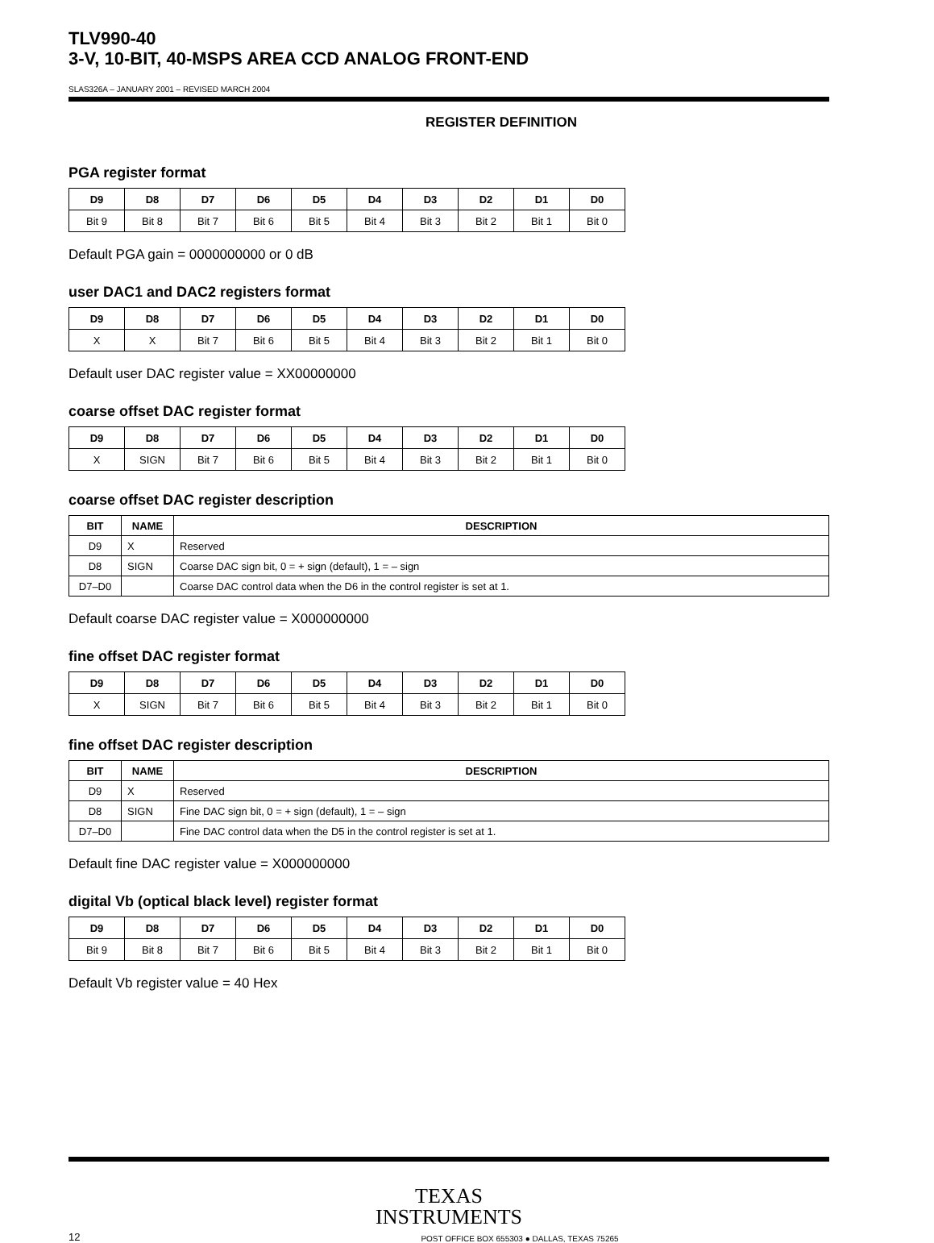TLV990-40
3-V, 10-BIT, 40-MSPS AREA CCD ANALOG FRONT-END
SLAS326A – JANUARY 2001 – REVISED MARCH 2004
REGISTER DEFINITION
PGA register format
| D9 | D8 | D7 | D6 | D5 | D4 | D3 | D2 | D1 | D0 |
| --- | --- | --- | --- | --- | --- | --- | --- | --- | --- |
| Bit 9 | Bit 8 | Bit 7 | Bit 6 | Bit 5 | Bit 4 | Bit 3 | Bit 2 | Bit 1 | Bit 0 |
Default PGA gain = 0000000000 or 0 dB
user DAC1 and DAC2 registers format
| D9 | D8 | D7 | D6 | D5 | D4 | D3 | D2 | D1 | D0 |
| --- | --- | --- | --- | --- | --- | --- | --- | --- | --- |
| X | X | Bit 7 | Bit 6 | Bit 5 | Bit 4 | Bit 3 | Bit 2 | Bit 1 | Bit 0 |
Default user DAC register value = XX00000000
coarse offset DAC register format
| D9 | D8 | D7 | D6 | D5 | D4 | D3 | D2 | D1 | D0 |
| --- | --- | --- | --- | --- | --- | --- | --- | --- | --- |
| X | SIGN | Bit 7 | Bit 6 | Bit 5 | Bit 4 | Bit 3 | Bit 2 | Bit 1 | Bit 0 |
coarse offset DAC register description
| BIT | NAME | DESCRIPTION |
| --- | --- | --- |
| D9 | X | Reserved |
| D8 | SIGN | Coarse DAC sign bit, 0 = + sign (default), 1 = – sign |
| D7–D0 | | Coarse DAC control data when the D6 in the control register is set at 1. |
Default coarse DAC register value = X000000000
fine offset DAC register format
| D9 | D8 | D7 | D6 | D5 | D4 | D3 | D2 | D1 | D0 |
| --- | --- | --- | --- | --- | --- | --- | --- | --- | --- |
| X | SIGN | Bit 7 | Bit 6 | Bit 5 | Bit 4 | Bit 3 | Bit 2 | Bit 1 | Bit 0 |
fine offset DAC register description
| BIT | NAME | DESCRIPTION |
| --- | --- | --- |
| D9 | X | Reserved |
| D8 | SIGN | Fine DAC sign bit, 0 = + sign (default), 1 = – sign |
| D7–D0 | | Fine DAC control data when the D5 in the control register is set at 1. |
Default fine DAC register value = X000000000
digital Vb (optical black level) register format
| D9 | D8 | D7 | D6 | D5 | D4 | D3 | D2 | D1 | D0 |
| --- | --- | --- | --- | --- | --- | --- | --- | --- | --- |
| Bit 9 | Bit 8 | Bit 7 | Bit 6 | Bit 5 | Bit 4 | Bit 3 | Bit 2 | Bit 1 | Bit 0 |
Default Vb register value = 40 Hex
TEXAS
INSTRUMENTS
12 POST OFFICE BOX 655303 ● DALLAS, TEXAS 75265